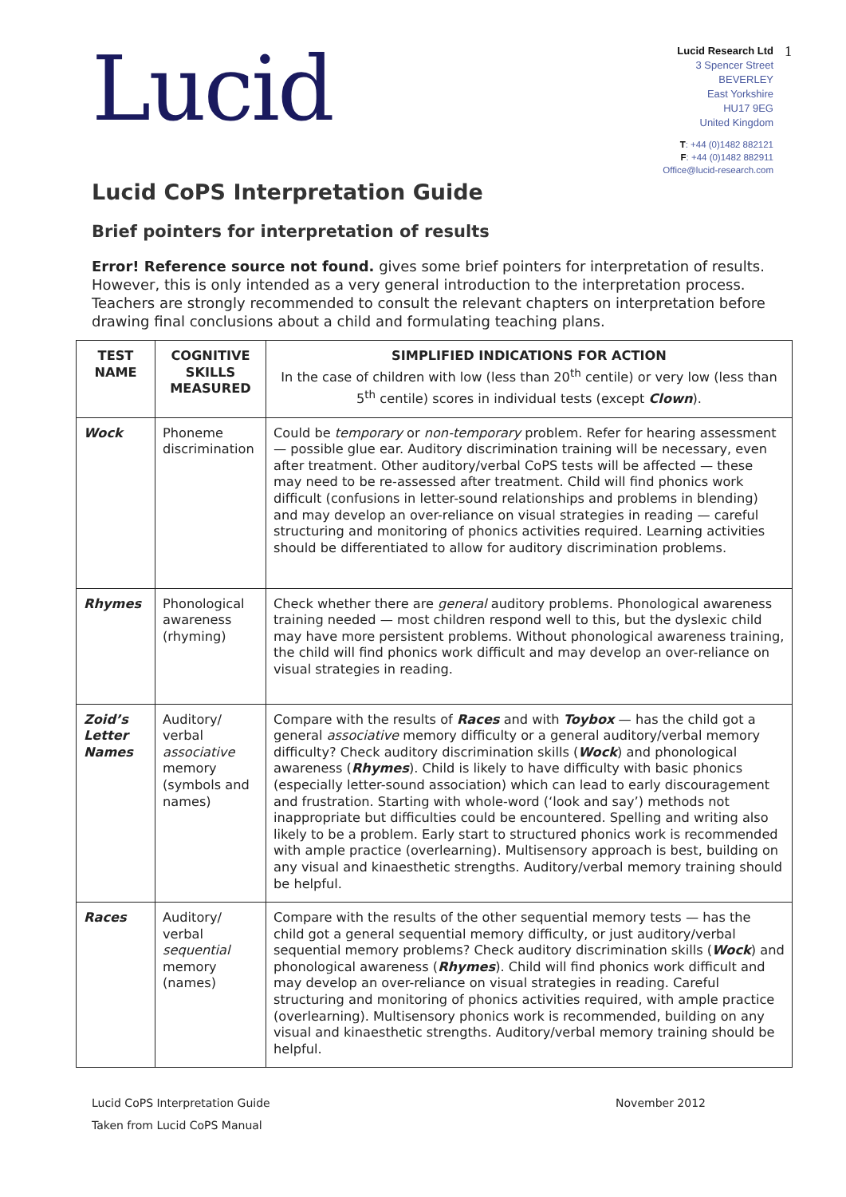Lucid
Lucid Research Ltd
3 Spencer Street
BEVERLEY
East Yorkshire
HU17 9EG
United Kingdom
T: +44 (0)1482 882121
F: +44 (0)1482 882911
Office@lucid-research.com
1
Lucid CoPS Interpretation Guide
Brief pointers for interpretation of results
Error! Reference source not found. gives some brief pointers for interpretation of results. However, this is only intended as a very general introduction to the interpretation process. Teachers are strongly recommended to consult the relevant chapters on interpretation before drawing final conclusions about a child and formulating teaching plans.
| TEST NAME | COGNITIVE SKILLS MEASURED | SIMPLIFIED INDICATIONS FOR ACTION In the case of children with low (less than 20<sup>th</sup> centile) or very low (less than 5<sup>th</sup> centile) scores in individual tests (except Clown ). |
| --- | --- | --- |
| Wock | Phoneme discrimination | Could be temporary or non-temporary problem. Refer for hearing assessment — possible glue ear. Auditory discrimination training will be necessary, even after treatment. Other auditory/verbal CoPS tests will be affected — these may need to be re-assessed after treatment. Child will find phonics work difficult (confusions in letter-sound relationships and problems in blending) and may develop an over-reliance on visual strategies in reading — careful structuring and monitoring of phonics activities required. Learning activities should be differentiated to allow for auditory discrimination problems. |
| Rhymes | Phonological awareness (rhyming) | Check whether there are general auditory problems. Phonological awareness training needed — most children respond well to this, but the dyslexic child may have more persistent problems. Without phonological awareness training, the child will find phonics work difficult and may develop an over-reliance on visual strategies in reading. |
| Zoid’s Letter Names | Auditory/ verbal associative memory (symbols and names) | Compare with the results of Races and with Toybox — has the child got a general associative memory difficulty or a general auditory/verbal memory difficulty? Check auditory discrimination skills ( Wock ) and phonological awareness ( Rhymes ). Child is likely to have difficulty with basic phonics (especially letter-sound association) which can lead to early discouragement and frustration. Starting with whole-word (‘look and say’) methods not inappropriate but difficulties could be encountered. Spelling and writing also likely to be a problem. Early start to structured phonics work is recommended with ample practice (overlearning). Multisensory approach is best, building on any visual and kinaesthetic strengths. Auditory/verbal memory training should be helpful. |
| Races | Auditory/ verbal sequential memory (names) | Compare with the results of the other sequential memory tests — has the child got a general sequential memory difficulty, or just auditory/verbal sequential memory problems? Check auditory discrimination skills ( Wock ) and phonological awareness ( Rhymes ). Child will find phonics work difficult and may develop an over-reliance on visual strategies in reading. Careful structuring and monitoring of phonics activities required, with ample practice (overlearning). Multisensory phonics work is recommended, building on any visual and kinaesthetic strengths. Auditory/verbal memory training should be helpful. |
Lucid CoPS Interpretation Guide
Taken from Lucid CoPS Manual
November 2012